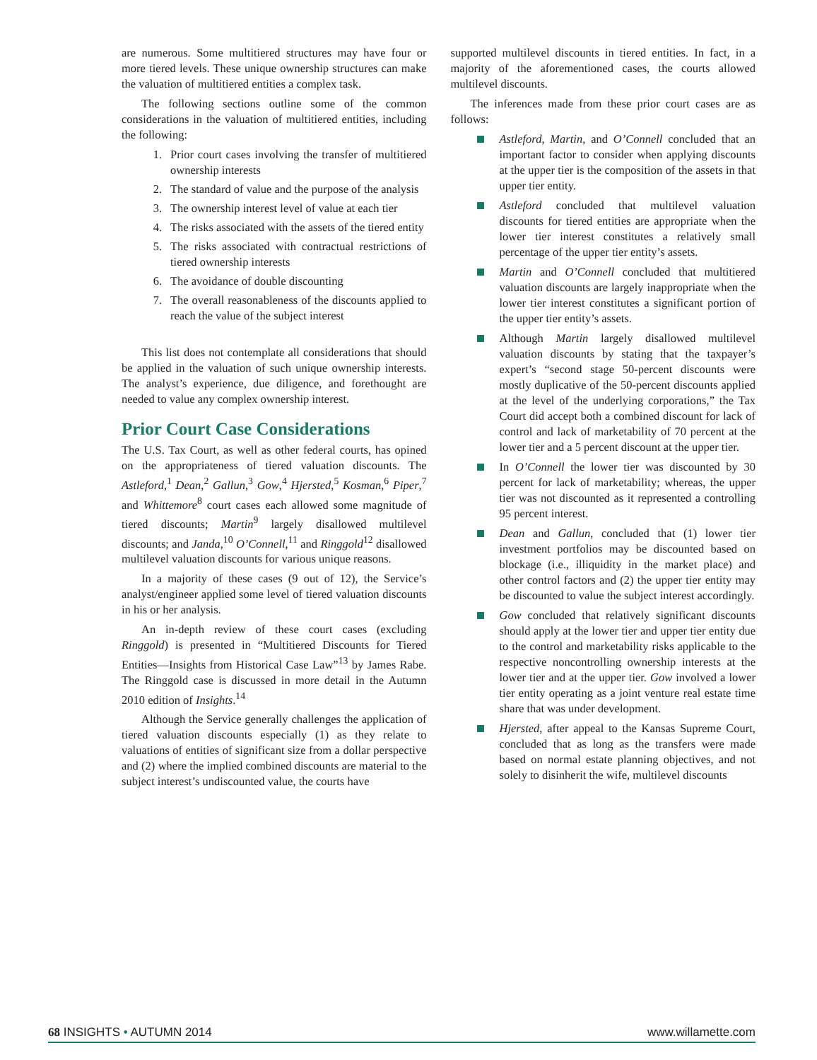are numerous. Some multitiered structures may have four or more tiered levels. These unique ownership structures can make the valuation of multitiered entities a complex task.
The following sections outline some of the common considerations in the valuation of multitiered entities, including the following:
1. Prior court cases involving the transfer of multitiered ownership interests
2. The standard of value and the purpose of the analysis
3. The ownership interest level of value at each tier
4. The risks associated with the assets of the tiered entity
5. The risks associated with contractual restrictions of tiered ownership interests
6. The avoidance of double discounting
7. The overall reasonableness of the discounts applied to reach the value of the subject interest
This list does not contemplate all considerations that should be applied in the valuation of such unique ownership interests. The analyst’s experience, due diligence, and forethought are needed to value any complex ownership interest.
Prior Court Case Considerations
The U.S. Tax Court, as well as other federal courts, has opined on the appropriateness of tiered valuation discounts. The Astleford,<sup>1</sup> Dean,<sup>2</sup> Gallun,<sup>3</sup> Gow,<sup>4</sup> Hjersted,<sup>5</sup> Kosman,<sup>6</sup> Piper,<sup>7</sup> and Whittemore<sup>8</sup> court cases each allowed some magnitude of tiered discounts; Martin<sup>9</sup> largely disallowed multilevel discounts; and Janda,<sup>10</sup> O’Connell,<sup>11</sup> and Ringgold<sup>12</sup> disallowed multilevel valuation discounts for various unique reasons.
In a majority of these cases (9 out of 12), the Service’s analyst/engineer applied some level of tiered valuation discounts in his or her analysis.
An in-depth review of these court cases (excluding Ringgold) is presented in “Multitiered Discounts for Tiered Entities—Insights from Historical Case Law”<sup>13</sup> by James Rabe. The Ringgold case is discussed in more detail in the Autumn 2010 edition of Insights.<sup>14</sup>
Although the Service generally challenges the application of tiered valuation discounts especially (1) as they relate to valuations of entities of significant size from a dollar perspective and (2) where the implied combined discounts are material to the subject interest’s undiscounted value, the courts have
supported multilevel discounts in tiered entities. In fact, in a majority of the aforementioned cases, the courts allowed multilevel discounts.
The inferences made from these prior court cases are as follows:
Astleford, Martin, and O’Connell concluded that an important factor to consider when applying discounts at the upper tier is the composition of the assets in that upper tier entity.
Astleford concluded that multilevel valuation discounts for tiered entities are appropriate when the lower tier interest constitutes a relatively small percentage of the upper tier entity’s assets.
Martin and O’Connell concluded that multitiered valuation discounts are largely inappropriate when the lower tier interest constitutes a significant portion of the upper tier entity’s assets.
Although Martin largely disallowed multilevel valuation discounts by stating that the taxpayer’s expert’s “second stage 50-percent discounts were mostly duplicative of the 50-percent discounts applied at the level of the underlying corporations,” the Tax Court did accept both a combined discount for lack of control and lack of marketability of 70 percent at the lower tier and a 5 percent discount at the upper tier.
In O’Connell the lower tier was discounted by 30 percent for lack of marketability; whereas, the upper tier was not discounted as it represented a controlling 95 percent interest.
Dean and Gallun, concluded that (1) lower tier investment portfolios may be discounted based on blockage (i.e., illiquidity in the market place) and other control factors and (2) the upper tier entity may be discounted to value the subject interest accordingly.
Gow concluded that relatively significant discounts should apply at the lower tier and upper tier entity due to the control and marketability risks applicable to the respective noncontrolling ownership interests at the lower tier and at the upper tier. Gow involved a lower tier entity operating as a joint venture real estate time share that was under development.
Hjersted, after appeal to the Kansas Supreme Court, concluded that as long as the transfers were made based on normal estate planning objectives, and not solely to disinherit the wife, multilevel discounts
68 INSIGHTS • AUTUMN 2014 www.willamette.com